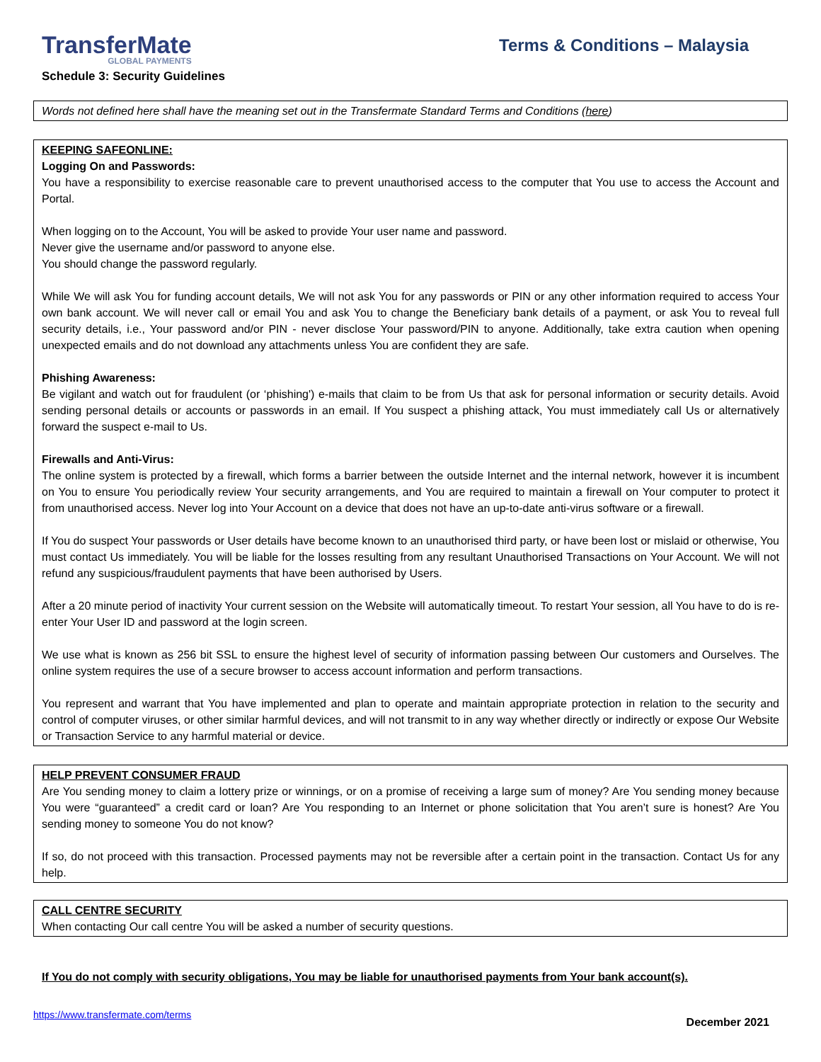TransferMate
GLOBAL PAYMENTS
Terms & Conditions – Malaysia
Schedule 3: Security Guidelines
Words not defined here shall have the meaning set out in the Transfermate Standard Terms and Conditions (here)
KEEPING SAFEONLINE:
Logging On and Passwords:
You have a responsibility to exercise reasonable care to prevent unauthorised access to the computer that You use to access the Account and Portal.
When logging on to the Account, You will be asked to provide Your user name and password.
Never give the username and/or password to anyone else.
You should change the password regularly.
While We will ask You for funding account details, We will not ask You for any passwords or PIN or any other information required to access Your own bank account. We will never call or email You and ask You to change the Beneficiary bank details of a payment, or ask You to reveal full security details, i.e., Your password and/or PIN - never disclose Your password/PIN to anyone. Additionally, take extra caution when opening unexpected emails and do not download any attachments unless You are confident they are safe.
Phishing Awareness:
Be vigilant and watch out for fraudulent (or ‘phishing') e-mails that claim to be from Us that ask for personal information or security details. Avoid sending personal details or accounts or passwords in an email. If You suspect a phishing attack, You must immediately call Us or alternatively forward the suspect e-mail to Us.
Firewalls and Anti-Virus:
The online system is protected by a firewall, which forms a barrier between the outside Internet and the internal network, however it is incumbent on You to ensure You periodically review Your security arrangements, and You are required to maintain a firewall on Your computer to protect it from unauthorised access. Never log into Your Account on a device that does not have an up-to-date anti-virus software or a firewall.
If You do suspect Your passwords or User details have become known to an unauthorised third party, or have been lost or mislaid or otherwise, You must contact Us immediately. You will be liable for the losses resulting from any resultant Unauthorised Transactions on Your Account. We will not refund any suspicious/fraudulent payments that have been authorised by Users.
After a 20 minute period of inactivity Your current session on the Website will automatically timeout. To restart Your session, all You have to do is re-enter Your User ID and password at the login screen.
We use what is known as 256 bit SSL to ensure the highest level of security of information passing between Our customers and Ourselves. The online system requires the use of a secure browser to access account information and perform transactions.
You represent and warrant that You have implemented and plan to operate and maintain appropriate protection in relation to the security and control of computer viruses, or other similar harmful devices, and will not transmit to in any way whether directly or indirectly or expose Our Website or Transaction Service to any harmful material or device.
HELP PREVENT CONSUMER FRAUD
Are You sending money to claim a lottery prize or winnings, or on a promise of receiving a large sum of money? Are You sending money because You were “guaranteed” a credit card or loan? Are You responding to an Internet or phone solicitation that You aren’t sure is honest? Are You sending money to someone You do not know?
If so, do not proceed with this transaction. Processed payments may not be reversible after a certain point in the transaction. Contact Us for any help.
CALL CENTRE SECURITY
When contacting Our call centre You will be asked a number of security questions.
If You do not comply with security obligations, You may be liable for unauthorised payments from Your bank account(s).
https://www.transfermate.com/terms December 2021